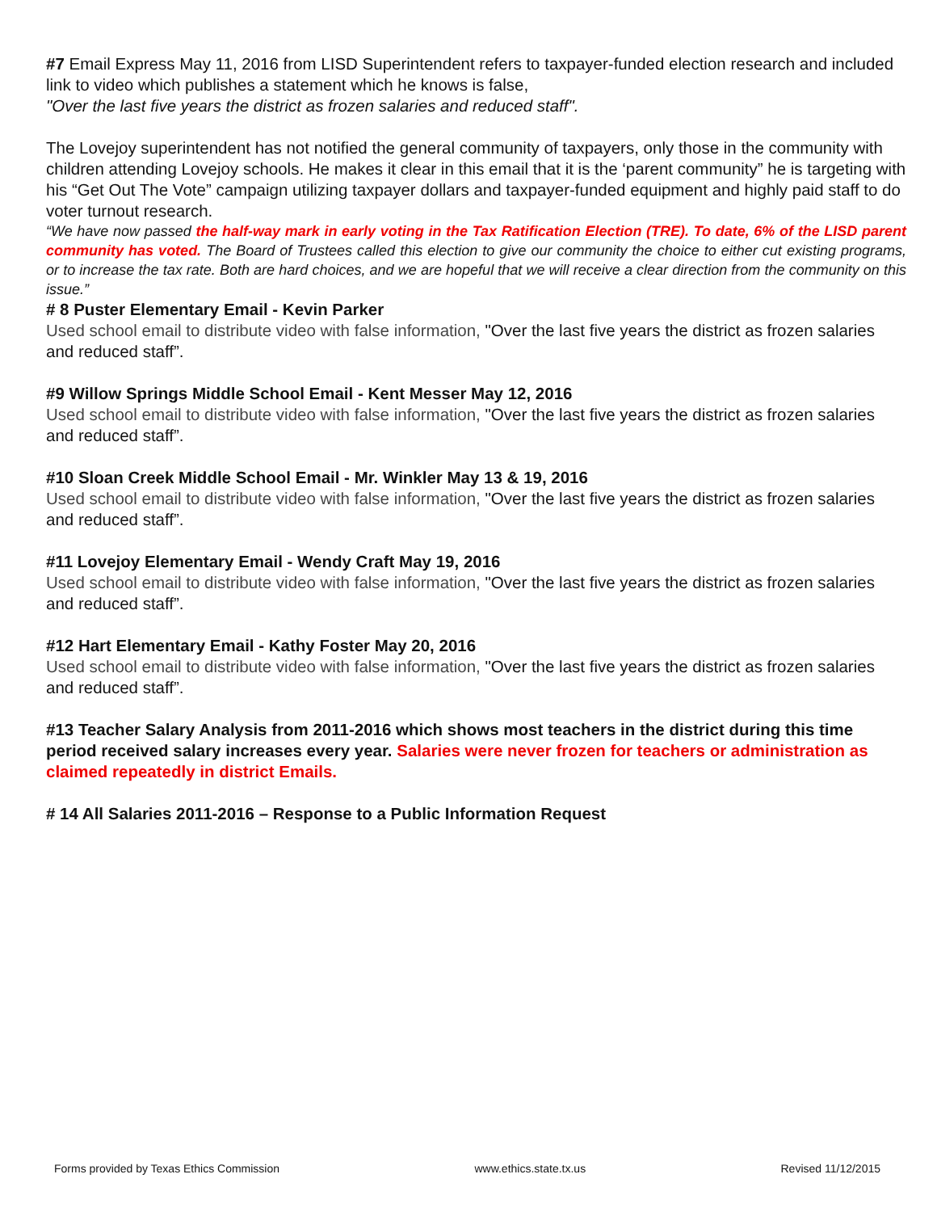#7 Email Express May 11, 2016 from LISD Superintendent refers to taxpayer-funded election research and included link to video which publishes a statement which he knows is false,
"Over the last five years the district as frozen salaries and reduced staff".
The Lovejoy superintendent has not notified the general community of taxpayers, only those in the community with children attending Lovejoy schools. He makes it clear in this email that it is the ‘parent community” he is targeting with his “Get Out The Vote” campaign utilizing taxpayer dollars and taxpayer-funded equipment and highly paid staff to do voter turnout research.
“We have now passed the half-way mark in early voting in the Tax Ratification Election (TRE). To date, 6% of the LISD parent community has voted. The Board of Trustees called this election to give our community the choice to either cut existing programs, or to increase the tax rate. Both are hard choices, and we are hopeful that we will receive a clear direction from the community on this issue.”
# 8 Puster Elementary Email - Kevin Parker
Used school email to distribute video with false information, "Over the last five years the district as frozen salaries and reduced staff”.
#9 Willow Springs Middle School Email - Kent Messer May 12, 2016
Used school email to distribute video with false information, "Over the last five years the district as frozen salaries and reduced staff”.
#10 Sloan Creek Middle School Email - Mr. Winkler May 13 & 19, 2016
Used school email to distribute video with false information, "Over the last five years the district as frozen salaries and reduced staff”.
#11 Lovejoy Elementary Email - Wendy Craft May 19, 2016
Used school email to distribute video with false information, "Over the last five years the district as frozen salaries and reduced staff”.
#12 Hart Elementary Email - Kathy Foster May 20, 2016
Used school email to distribute video with false information, "Over the last five years the district as frozen salaries and reduced staff”.
#13 Teacher Salary Analysis from 2011-2016 which shows most teachers in the district during this time period received salary increases every year. Salaries were never frozen for teachers or administration as claimed repeatedly in district Emails.
# 14 All Salaries 2011-2016 – Response to a Public Information Request
Forms provided by Texas Ethics Commission www.ethics.state.tx.us Revised 11/12/2015